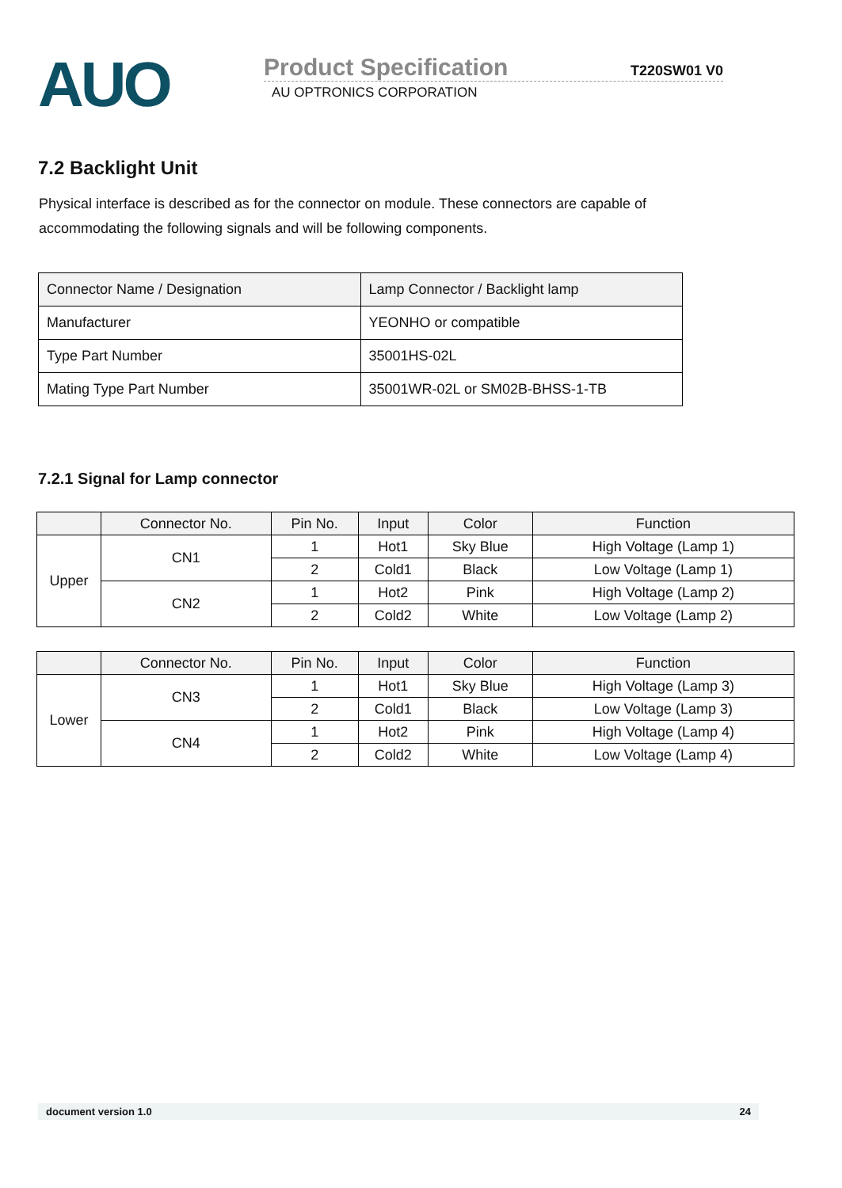AUO
Product Specification T220SW01 V0
AU OPTRONICS CORPORATION
7.2 Backlight Unit
Physical interface is described as for the connector on module. These connectors are capable of accommodating the following signals and will be following components.
| Connector Name / Designation | Lamp Connector / Backlight lamp |
| Manufacturer | YEONHO or compatible |
| Type Part Number | 35001HS-02L |
| Mating Type Part Number | 35001WR-02L or SM02B-BHSS-1-TB |
7.2.1 Signal for Lamp connector
| | Connector No. | Pin No. | Input | Color | Function |
| --- | --- | --- | --- | --- | --- |
| Upper | CN1 | 1 | Hot1 | Sky Blue | High Voltage (Lamp 1) |
| | | 2 | Cold1 | Black | Low Voltage (Lamp 1) |
| | CN2 | 1 | Hot2 | Pink | High Voltage (Lamp 2) |
| | | 2 | Cold2 | White | Low Voltage (Lamp 2) |
| | Connector No. | Pin No. | Input | Color | Function |
| --- | --- | --- | --- | --- | --- |
| Lower | CN3 | 1 | Hot1 | Sky Blue | High Voltage (Lamp 3) |
| | | 2 | Cold1 | Black | Low Voltage (Lamp 3) |
| | CN4 | 1 | Hot2 | Pink | High Voltage (Lamp 4) |
| | | 2 | Cold2 | White | Low Voltage (Lamp 4) |
document version 1.0 24